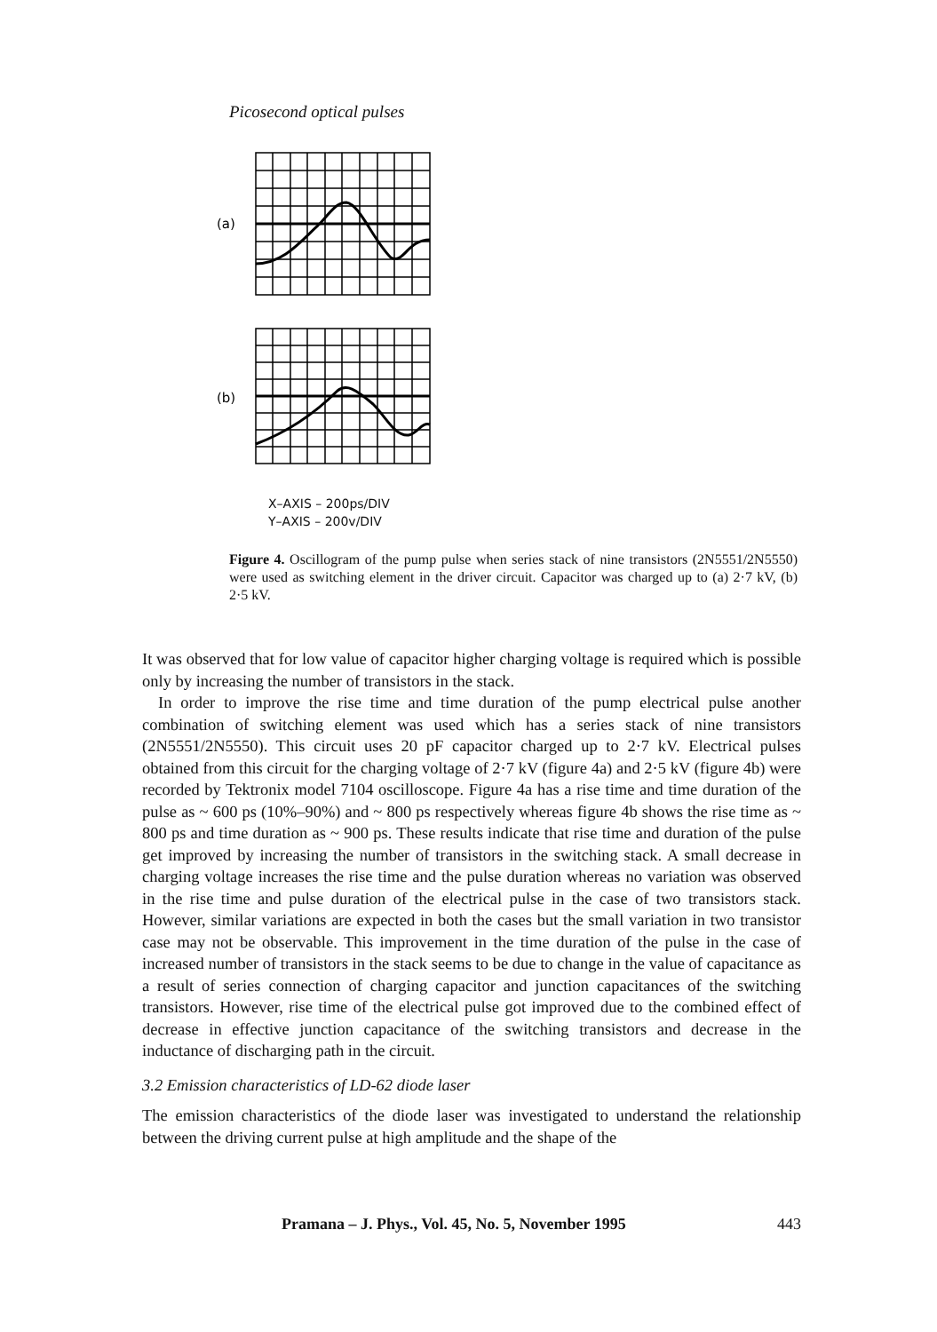Picosecond optical pulses
(a)
(b)
X–AXIS – 200ps/DIV
Y–AXIS – 200v/DIV
Figure 4. Oscillogram of the pump pulse when series stack of nine transistors (2N5551/2N5550) were used as switching element in the driver circuit. Capacitor was charged up to (a) 2·7 kV, (b) 2·5 kV.
It was observed that for low value of capacitor higher charging voltage is required which is possible only by increasing the number of transistors in the stack.
In order to improve the rise time and time duration of the pump electrical pulse another combination of switching element was used which has a series stack of nine transistors (2N5551/2N5550). This circuit uses 20 pF capacitor charged up to 2·7 kV. Electrical pulses obtained from this circuit for the charging voltage of 2·7 kV (figure 4a) and 2·5 kV (figure 4b) were recorded by Tektronix model 7104 oscilloscope. Figure 4a has a rise time and time duration of the pulse as ~ 600 ps (10%–90%) and ~ 800 ps respectively whereas figure 4b shows the rise time as ~ 800 ps and time duration as ~ 900 ps. These results indicate that rise time and duration of the pulse get improved by increasing the number of transistors in the switching stack. A small decrease in charging voltage increases the rise time and the pulse duration whereas no variation was observed in the rise time and pulse duration of the electrical pulse in the case of two transistors stack. However, similar variations are expected in both the cases but the small variation in two transistor case may not be observable. This improvement in the time duration of the pulse in the case of increased number of transistors in the stack seems to be due to change in the value of capacitance as a result of series connection of charging capacitor and junction capacitances of the switching transistors. However, rise time of the electrical pulse got improved due to the combined effect of decrease in effective junction capacitance of the switching transistors and decrease in the inductance of discharging path in the circuit.
3.2 Emission characteristics of LD-62 diode laser
The emission characteristics of the diode laser was investigated to understand the relationship between the driving current pulse at high amplitude and the shape of the
Pramana – J. Phys., Vol. 45, No. 5, November 1995 443